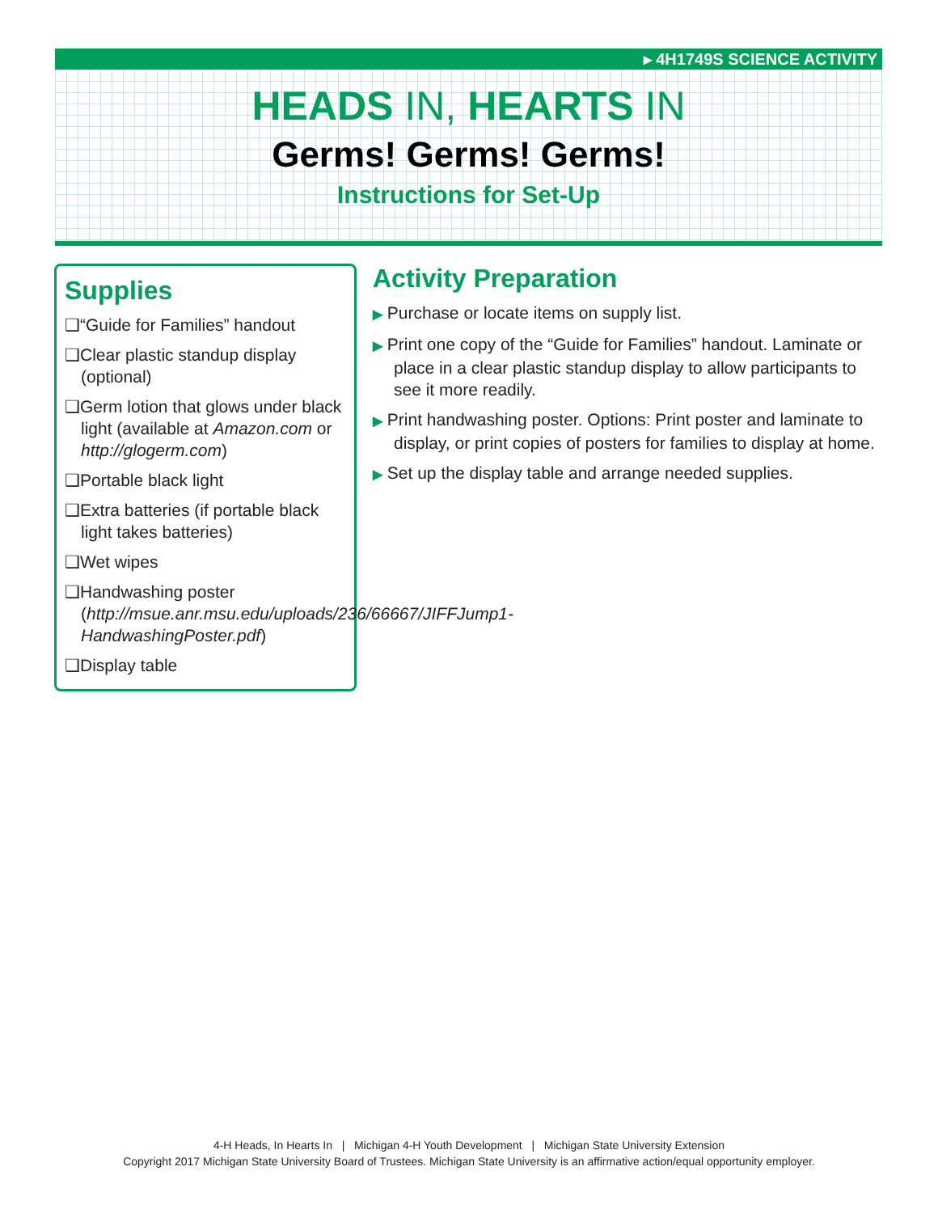▸ 4H1749S SCIENCE ACTIVITY
HEADS IN, HEARTS IN
Germs! Germs! Germs!
Instructions for Set-Up
Supplies
❑“Guide for Families” handout
❑Clear plastic standup display (optional)
❑Germ lotion that glows under black light (available at Amazon.com or http://glogerm.com)
❑Portable black light
❑Extra batteries (if portable black light takes batteries)
❑Wet wipes
❑Handwashing poster (http://msue.anr.msu.edu/uploads/236/66667/JIFFJump1-HandwashingPoster.pdf)
❑Display table
Activity Preparation
▶ Purchase or locate items on supply list.
▶ Print one copy of the “Guide for Families” handout. Laminate or place in a clear plastic standup display to allow participants to see it more readily.
▶ Print handwashing poster. Options: Print poster and laminate to display, or print copies of posters for families to display at home.
▶ Set up the display table and arrange needed supplies.
4-H Heads, In Hearts In | Michigan 4-H Youth Development | Michigan State University Extension
Copyright 2017 Michigan State University Board of Trustees. Michigan State University is an affirmative action/equal opportunity employer.